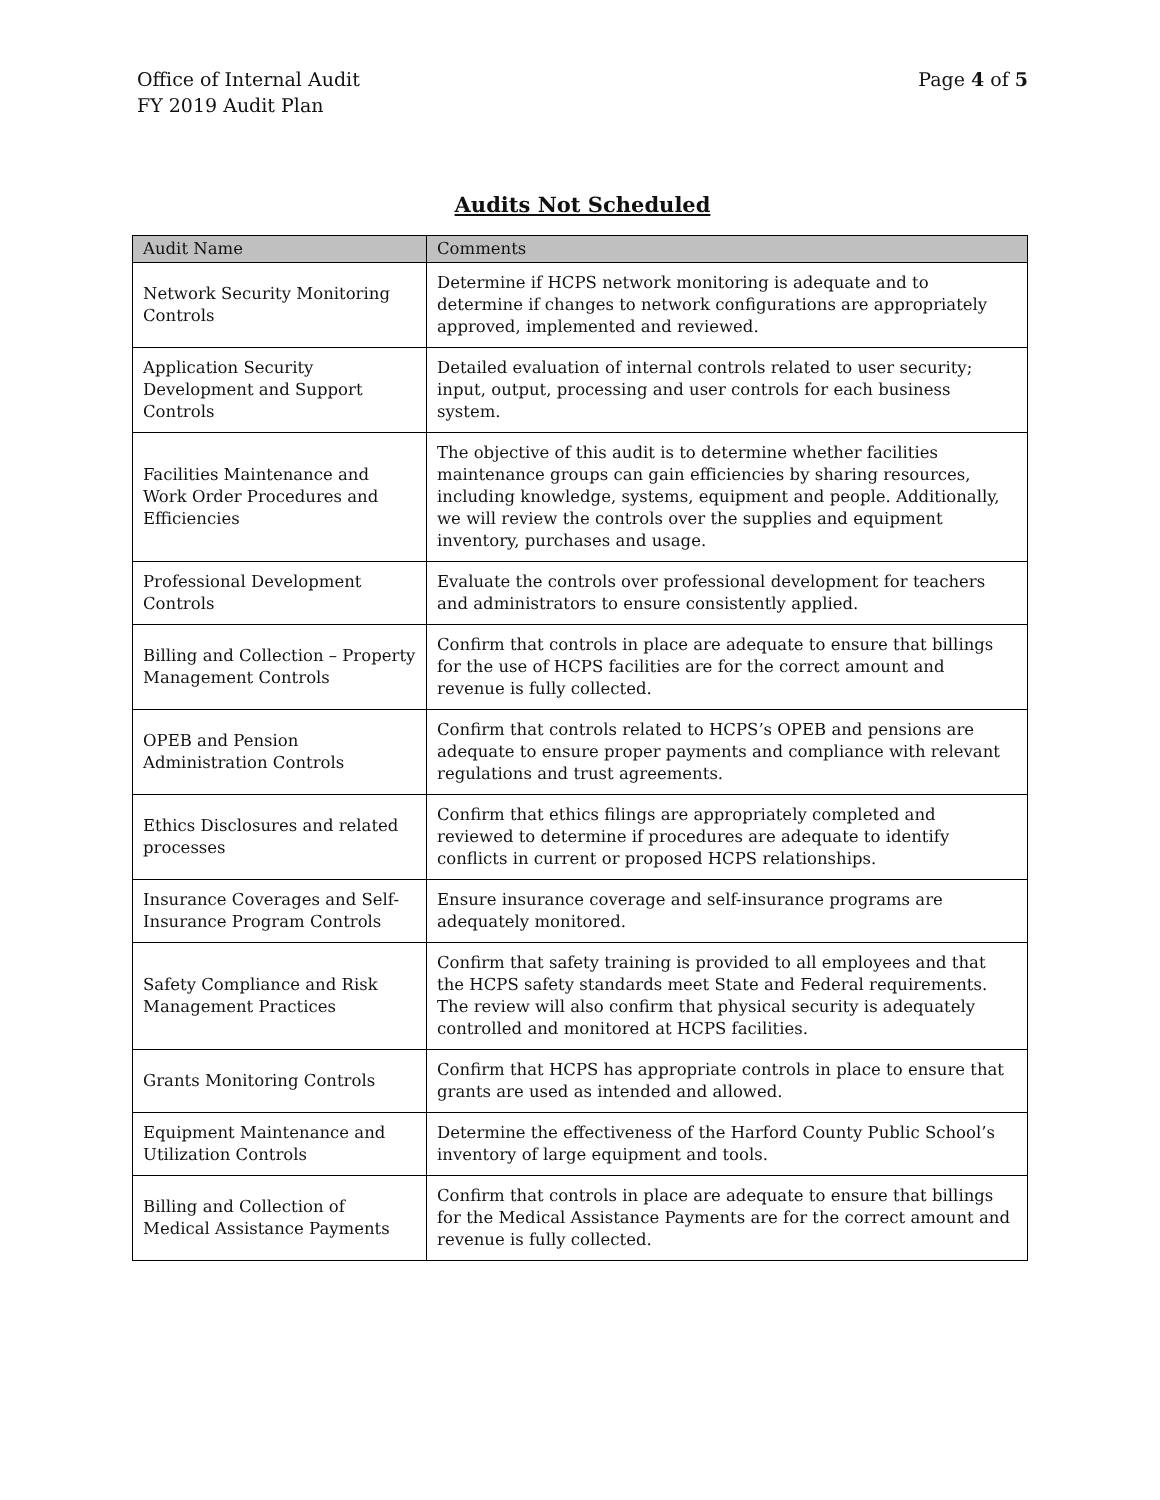Office of Internal Audit
FY 2019 Audit Plan
Page 4 of 5
Audits Not Scheduled
| Audit Name | Comments |
| --- | --- |
| Network Security Monitoring Controls | Determine if HCPS network monitoring is adequate and to determine if changes to network configurations are appropriately approved, implemented and reviewed. |
| Application Security Development and Support Controls | Detailed evaluation of internal controls related to user security; input, output, processing and user controls for each business system. |
| Facilities Maintenance and Work Order Procedures and Efficiencies | The objective of this audit is to determine whether facilities maintenance groups can gain efficiencies by sharing resources, including knowledge, systems, equipment and people. Additionally, we will review the controls over the supplies and equipment inventory, purchases and usage. |
| Professional Development Controls | Evaluate the controls over professional development for teachers and administrators to ensure consistently applied. |
| Billing and Collection – Property Management Controls | Confirm that controls in place are adequate to ensure that billings for the use of HCPS facilities are for the correct amount and revenue is fully collected. |
| OPEB and Pension Administration Controls | Confirm that controls related to HCPS’s OPEB and pensions are adequate to ensure proper payments and compliance with relevant regulations and trust agreements. |
| Ethics Disclosures and related processes | Confirm that ethics filings are appropriately completed and reviewed to determine if procedures are adequate to identify conflicts in current or proposed HCPS relationships. |
| Insurance Coverages and Self-Insurance Program Controls | Ensure insurance coverage and self-insurance programs are adequately monitored. |
| Safety Compliance and Risk Management Practices | Confirm that safety training is provided to all employees and that the HCPS safety standards meet State and Federal requirements. The review will also confirm that physical security is adequately controlled and monitored at HCPS facilities. |
| Grants Monitoring Controls | Confirm that HCPS has appropriate controls in place to ensure that grants are used as intended and allowed. |
| Equipment Maintenance and Utilization Controls | Determine the effectiveness of the Harford County Public School’s inventory of large equipment and tools. |
| Billing and Collection of Medical Assistance Payments | Confirm that controls in place are adequate to ensure that billings for the Medical Assistance Payments are for the correct amount and revenue is fully collected. |